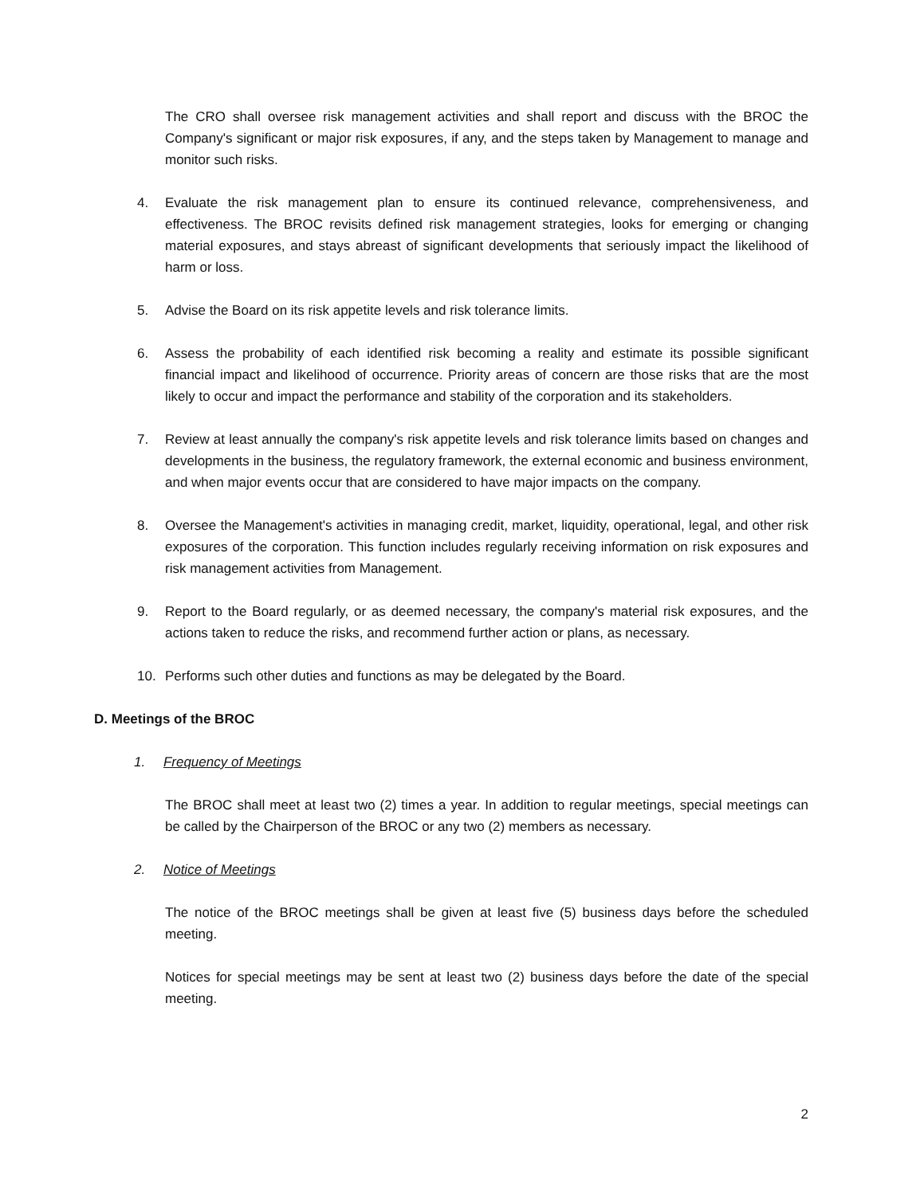The CRO shall oversee risk management activities and shall report and discuss with the BROC the Company's significant or major risk exposures, if any, and the steps taken by Management to manage and monitor such risks.
4. Evaluate the risk management plan to ensure its continued relevance, comprehensiveness, and effectiveness. The BROC revisits defined risk management strategies, looks for emerging or changing material exposures, and stays abreast of significant developments that seriously impact the likelihood of harm or loss.
5. Advise the Board on its risk appetite levels and risk tolerance limits.
6. Assess the probability of each identified risk becoming a reality and estimate its possible significant financial impact and likelihood of occurrence. Priority areas of concern are those risks that are the most likely to occur and impact the performance and stability of the corporation and its stakeholders.
7. Review at least annually the company's risk appetite levels and risk tolerance limits based on changes and developments in the business, the regulatory framework, the external economic and business environment, and when major events occur that are considered to have major impacts on the company.
8. Oversee the Management's activities in managing credit, market, liquidity, operational, legal, and other risk exposures of the corporation. This function includes regularly receiving information on risk exposures and risk management activities from Management.
9. Report to the Board regularly, or as deemed necessary, the company's material risk exposures, and the actions taken to reduce the risks, and recommend further action or plans, as necessary.
10. Performs such other duties and functions as may be delegated by the Board.
D. Meetings of the BROC
1. Frequency of Meetings
The BROC shall meet at least two (2) times a year. In addition to regular meetings, special meetings can be called by the Chairperson of the BROC or any two (2) members as necessary.
2. Notice of Meetings
The notice of the BROC meetings shall be given at least five (5) business days before the scheduled meeting.
Notices for special meetings may be sent at least two (2) business days before the date of the special meeting.
2